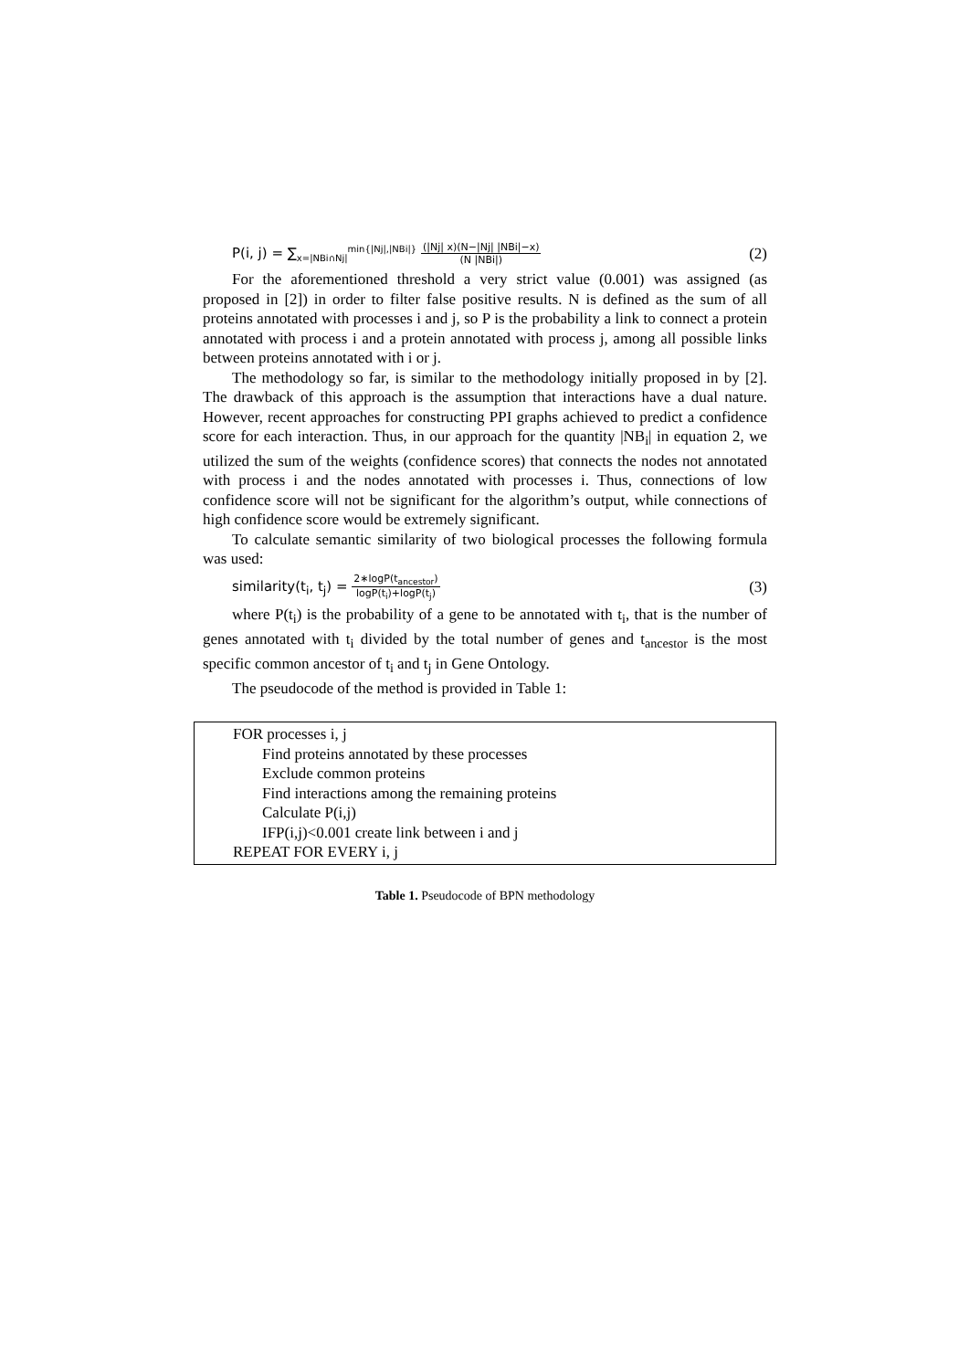P(i, j) = ∑<sub>x=|NBi∩Nj|</sub><sup>min{|Nj|,|NBi|}</sup> (|Nj| x)(N−|Nj| |NBi|−x) (N |NBi|) (2)
For the aforementioned threshold a very strict value (0.001) was assigned (as proposed in [2]) in order to filter false positive results. N is defined as the sum of all proteins annotated with processes i and j, so P is the probability a link to connect a protein annotated with process i and a protein annotated with process j, among all possible links between proteins annotated with i or j.
The methodology so far, is similar to the methodology initially proposed in by [2]. The drawback of this approach is the assumption that interactions have a dual nature. However, recent approaches for constructing PPI graphs achieved to predict a confidence score for each interaction. Thus, in our approach for the quantity |NB<sub>i</sub>| in equation 2, we utilized the sum of the weights (confidence scores) that connects the nodes not annotated with process i and the nodes annotated with processes i. Thus, connections of low confidence score will not be significant for the algorithm’s output, while connections of high confidence score would be extremely significant.
To calculate semantic similarity of two biological processes the following formula was used:
similarity(t<sub>i</sub>, t<sub>j</sub>) = 2∗logP(t<sub>ancestor</sub>) logP(t<sub>i</sub>)+logP(t<sub>j</sub>) (3)
where P(t<sub>i</sub>) is the probability of a gene to be annotated with t<sub>i</sub>, that is the number of genes annotated with t<sub>i</sub> divided by the total number of genes and t<sub>ancestor</sub> is the most specific common ancestor of t<sub>i</sub> and t<sub>j</sub> in Gene Ontology.
The pseudocode of the method is provided in Table 1:
FOR processes i, j
Find proteins annotated by these processes
Exclude common proteins
Find interactions among the remaining proteins
Calculate P(i,j)
IFP(i,j)<0.001 create link between i and j
REPEAT FOR EVERY i, j
Table 1. Pseudocode of BPN methodology